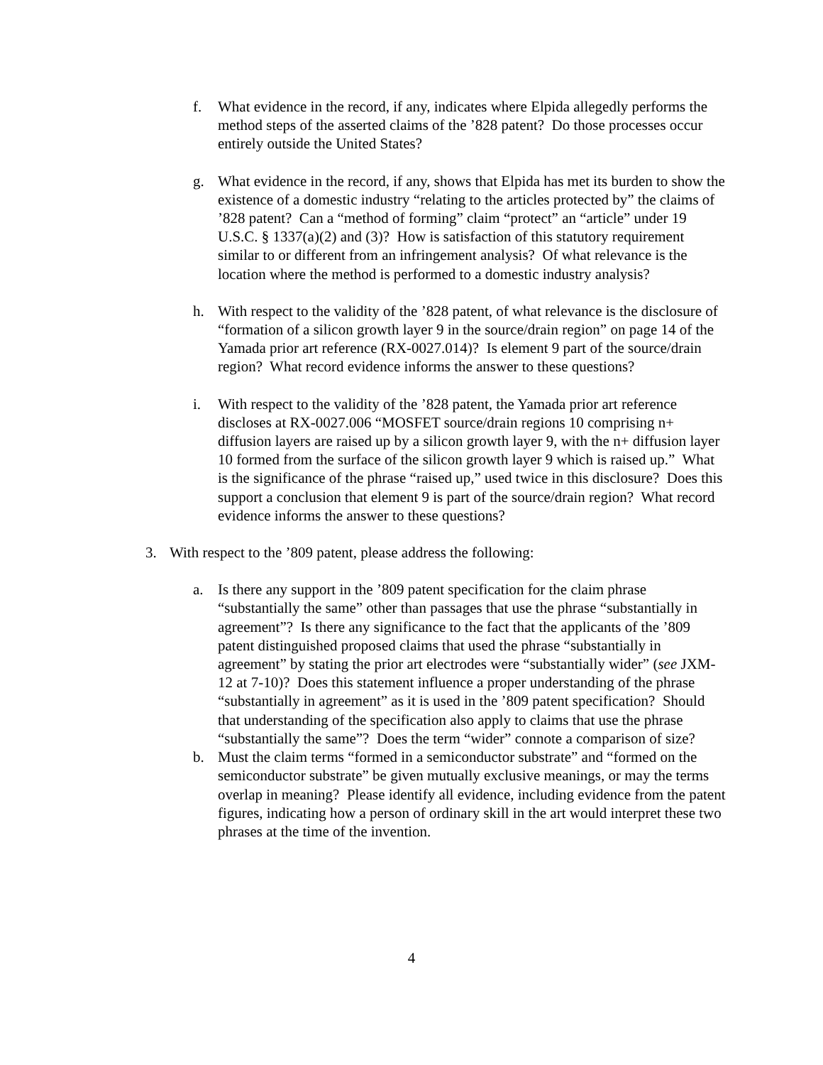f. What evidence in the record, if any, indicates where Elpida allegedly performs the method steps of the asserted claims of the ’828 patent? Do those processes occur entirely outside the United States?
g. What evidence in the record, if any, shows that Elpida has met its burden to show the existence of a domestic industry “relating to the articles protected by” the claims of ’828 patent? Can a “method of forming” claim “protect” an “article” under 19 U.S.C. § 1337(a)(2) and (3)? How is satisfaction of this statutory requirement similar to or different from an infringement analysis? Of what relevance is the location where the method is performed to a domestic industry analysis?
h. With respect to the validity of the ’828 patent, of what relevance is the disclosure of “formation of a silicon growth layer 9 in the source/drain region” on page 14 of the Yamada prior art reference (RX-0027.014)? Is element 9 part of the source/drain region? What record evidence informs the answer to these questions?
i. With respect to the validity of the ’828 patent, the Yamada prior art reference discloses at RX-0027.006 “MOSFET source/drain regions 10 comprising n+ diffusion layers are raised up by a silicon growth layer 9, with the n+ diffusion layer 10 formed from the surface of the silicon growth layer 9 which is raised up.” What is the significance of the phrase “raised up,” used twice in this disclosure? Does this support a conclusion that element 9 is part of the source/drain region? What record evidence informs the answer to these questions?
3. With respect to the ’809 patent, please address the following:
a. Is there any support in the ’809 patent specification for the claim phrase “substantially the same” other than passages that use the phrase “substantially in agreement”? Is there any significance to the fact that the applicants of the ’809 patent distinguished proposed claims that used the phrase “substantially in agreement” by stating the prior art electrodes were “substantially wider” (see JXM-12 at 7-10)? Does this statement influence a proper understanding of the phrase “substantially in agreement” as it is used in the ’809 patent specification? Should that understanding of the specification also apply to claims that use the phrase “substantially the same”? Does the term “wider” connote a comparison of size?
b. Must the claim terms “formed in a semiconductor substrate” and “formed on the semiconductor substrate” be given mutually exclusive meanings, or may the terms overlap in meaning? Please identify all evidence, including evidence from the patent figures, indicating how a person of ordinary skill in the art would interpret these two phrases at the time of the invention.
4